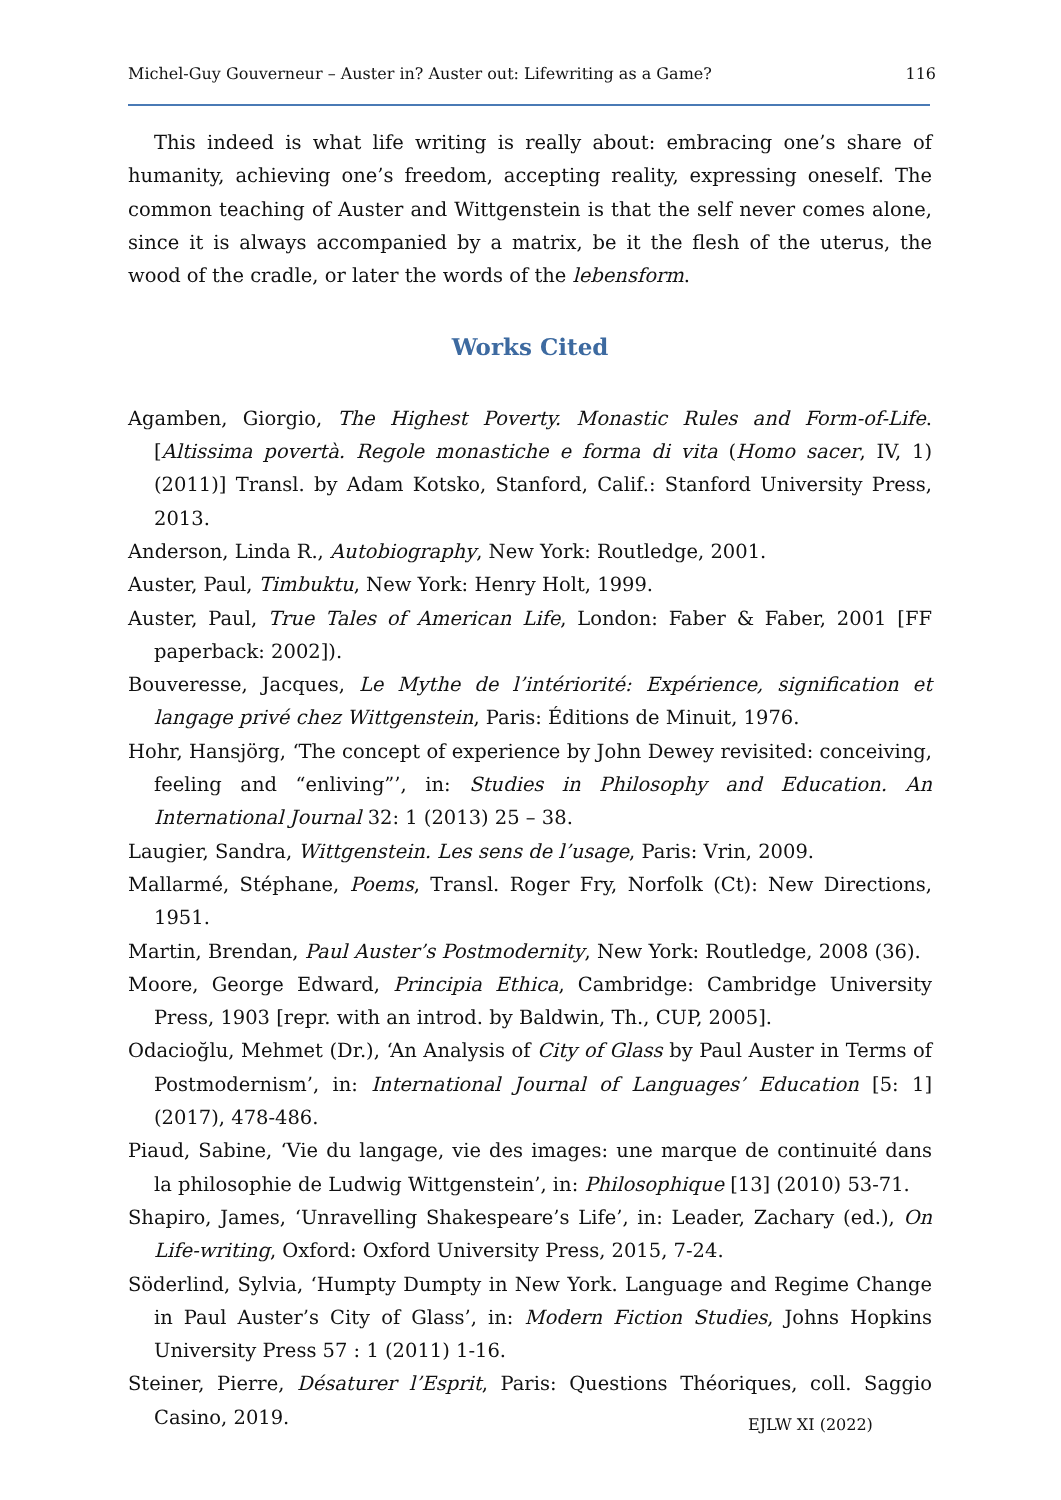Michel-Guy Gouverneur – Auster in? Auster out: Lifewriting as a Game? 116
This indeed is what life writing is really about: embracing one’s share of humanity, achieving one’s freedom, accepting reality, expressing oneself. The common teaching of Auster and Wittgenstein is that the self never comes alone, since it is always accompanied by a matrix, be it the flesh of the uterus, the wood of the cradle, or later the words of the lebensform.
Works Cited
Agamben, Giorgio, The Highest Poverty. Monastic Rules and Form-of-Life. [Altissima povertà. Regole monastiche e forma di vita (Homo sacer, IV, 1) (2011)] Transl. by Adam Kotsko, Stanford, Calif.: Stanford University Press, 2013.
Anderson, Linda R., Autobiography, New York: Routledge, 2001.
Auster, Paul, Timbuktu, New York: Henry Holt, 1999.
Auster, Paul, True Tales of American Life, London: Faber & Faber, 2001 [FF paperback: 2002]).
Bouveresse, Jacques, Le Mythe de l’intériorité: Expérience, signification et langage privé chez Wittgenstein, Paris: Éditions de Minuit, 1976.
Hohr, Hansjörg, ‘The concept of experience by John Dewey revisited: conceiving, feeling and “enliving”’, in: Studies in Philosophy and Education. An International Journal 32: 1 (2013) 25 – 38.
Laugier, Sandra, Wittgenstein. Les sens de l’usage, Paris: Vrin, 2009.
Mallarmé, Stéphane, Poems, Transl. Roger Fry, Norfolk (Ct): New Directions, 1951.
Martin, Brendan, Paul Auster’s Postmodernity, New York: Routledge, 2008 (36).
Moore, George Edward, Principia Ethica, Cambridge: Cambridge University Press, 1903 [repr. with an introd. by Baldwin, Th., CUP, 2005].
Odacioğlu, Mehmet (Dr.), ‘An Analysis of City of Glass by Paul Auster in Terms of Postmodernism’, in: International Journal of Languages’ Education [5: 1] (2017), 478-486.
Piaud, Sabine, ‘Vie du langage, vie des images: une marque de continuité dans la philosophie de Ludwig Wittgenstein’, in: Philosophique [13] (2010) 53-71.
Shapiro, James, ‘Unravelling Shakespeare’s Life’, in: Leader, Zachary (ed.), On Life-writing, Oxford: Oxford University Press, 2015, 7-24.
Söderlind, Sylvia, ‘Humpty Dumpty in New York. Language and Regime Change in Paul Auster’s City of Glass’, in: Modern Fiction Studies, Johns Hopkins University Press 57 : 1 (2011) 1-16.
Steiner, Pierre, Désaturer l’Esprit, Paris: Questions Théoriques, coll. Saggio Casino, 2019.
EJLW XI (2022)